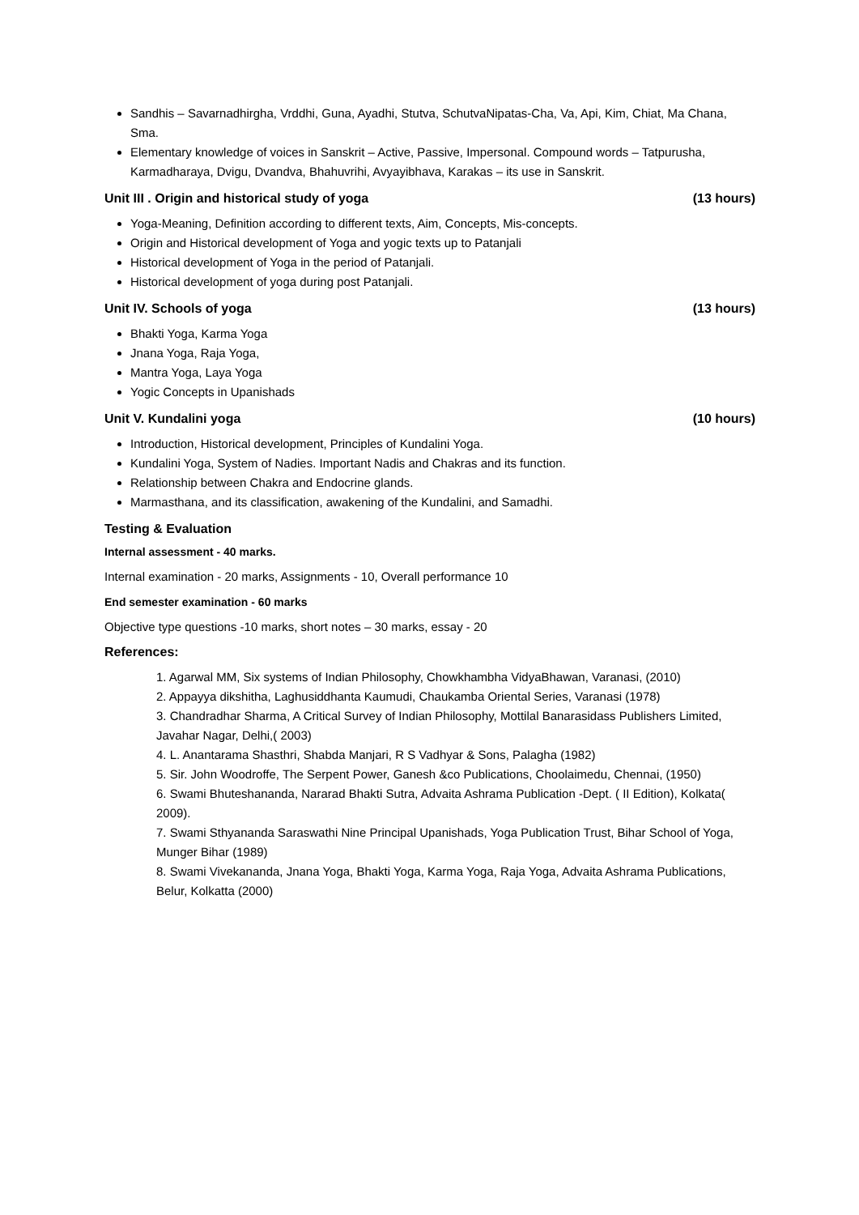Sandhis – Savarnadhirgha, Vrddhi, Guna, Ayadhi, Stutva, SchutvaNipatas-Cha, Va, Api, Kim, Chiat, Ma Chana, Sma.
Elementary knowledge of voices in Sanskrit – Active, Passive, Impersonal. Compound words – Tatpurusha, Karmadharaya, Dvigu, Dvandva, Bhahuvrihi, Avyayibhava, Karakas – its use in Sanskrit.
Unit III . Origin and historical study of yoga (13 hours)
Yoga-Meaning, Definition according to different texts, Aim, Concepts, Mis-concepts.
Origin and Historical development of Yoga and yogic texts up to Patanjali
Historical development of Yoga in the period of Patanjali.
Historical development of yoga during post Patanjali.
Unit IV. Schools of yoga (13 hours)
Bhakti Yoga, Karma Yoga
Jnana Yoga, Raja Yoga,
Mantra Yoga, Laya Yoga
Yogic Concepts in Upanishads
Unit V. Kundalini yoga (10 hours)
Introduction, Historical development, Principles of Kundalini Yoga.
Kundalini Yoga, System of Nadies. Important Nadis and Chakras and its function.
Relationship between Chakra and Endocrine glands.
Marmasthana, and its classification, awakening of the Kundalini, and Samadhi.
Testing & Evaluation
Internal assessment - 40 marks.
Internal examination - 20 marks, Assignments - 10, Overall performance 10
End semester examination - 60 marks
Objective type questions -10 marks, short notes – 30 marks, essay - 20
References:
1. Agarwal MM, Six systems of Indian Philosophy, Chowkhambha VidyaBhawan, Varanasi, (2010)
2. Appayya dikshitha, Laghusiddhanta Kaumudi, Chaukamba Oriental Series, Varanasi (1978)
3. Chandradhar Sharma, A Critical Survey of Indian Philosophy, Mottilal Banarasidass Publishers Limited, Javahar Nagar, Delhi,( 2003)
4. L. Anantarama Shasthri, Shabda Manjari, R S Vadhyar & Sons, Palagha (1982)
5. Sir. John Woodroffe, The Serpent Power, Ganesh &co Publications, Choolaimedu, Chennai, (1950)
6. Swami Bhuteshananda, Nararad Bhakti Sutra, Advaita Ashrama Publication -Dept. ( II Edition), Kolkata( 2009).
7. Swami Sthyananda Saraswathi Nine Principal Upanishads, Yoga Publication Trust, Bihar School of Yoga, Munger Bihar (1989)
8. Swami Vivekananda, Jnana Yoga, Bhakti Yoga, Karma Yoga, Raja Yoga, Advaita Ashrama Publications, Belur, Kolkatta (2000)